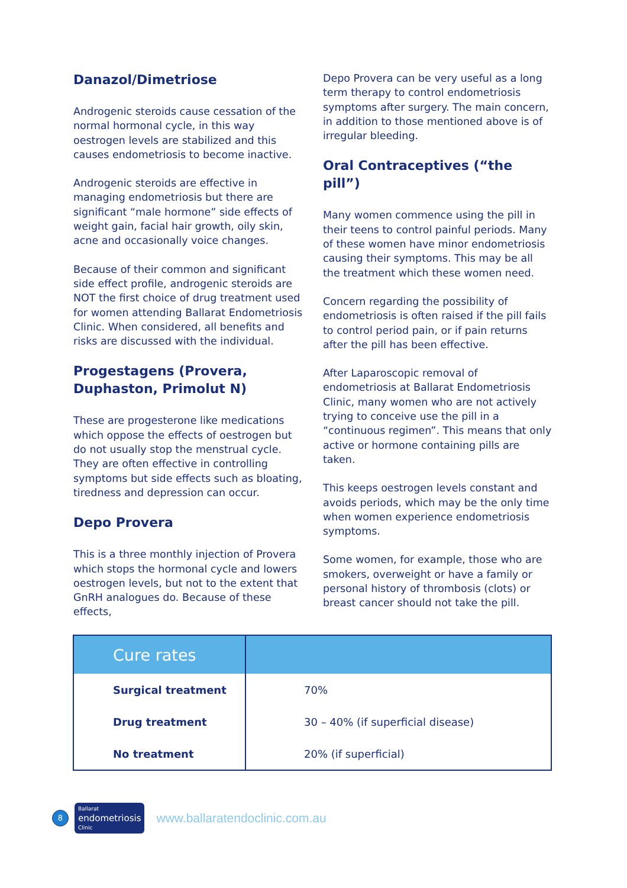Danazol/Dimetriose
Androgenic steroids cause cessation of the normal hormonal cycle, in this way oestrogen levels are stabilized and this causes endometriosis to become inactive.
Androgenic steroids are effective in managing endometriosis but there are significant “male hormone” side effects of weight gain, facial hair growth, oily skin, acne and occasionally voice changes.
Because of their common and significant side effect profile, androgenic steroids are NOT the first choice of drug treatment used for women attending Ballarat Endometriosis Clinic. When considered, all benefits and risks are discussed with the individual.
Progestagens (Provera, Duphaston, Primolut N)
These are progesterone like medications which oppose the effects of oestrogen but do not usually stop the menstrual cycle. They are often effective in controlling symptoms but side effects such as bloating, tiredness and depression can occur.
Depo Provera
This is a three monthly injection of Provera which stops the hormonal cycle and lowers oestrogen levels, but not to the extent that GnRH analogues do. Because of these effects,
Depo Provera can be very useful as a long term therapy to control endometriosis symptoms after surgery. The main concern, in addition to those mentioned above is of irregular bleeding.
Oral Contraceptives (“the pill”)
Many women commence using the pill in their teens to control painful periods. Many of these women have minor endometriosis causing their symptoms. This may be all the treatment which these women need.
Concern regarding the possibility of endometriosis is often raised if the pill fails to control period pain, or if pain returns after the pill has been effective.
After Laparoscopic removal of endometriosis at Ballarat Endometriosis Clinic, many women who are not actively trying to conceive use the pill in a “continuous regimen”. This means that only active or hormone containing pills are taken.
This keeps oestrogen levels constant and avoids periods, which may be the only time when women experience endometriosis symptoms.
Some women, for example, those who are smokers, overweight or have a family or personal history of thrombosis (clots) or breast cancer should not take the pill.
| Cure rates | |
| --- | --- |
| Surgical treatment | 70% |
| Drug treatment | 30 – 40% (if superficial disease) |
| No treatment | 20% (if superficial) |
8
Ballarat
endometriosis
Clinic
www.ballaratendoclinic.com.au